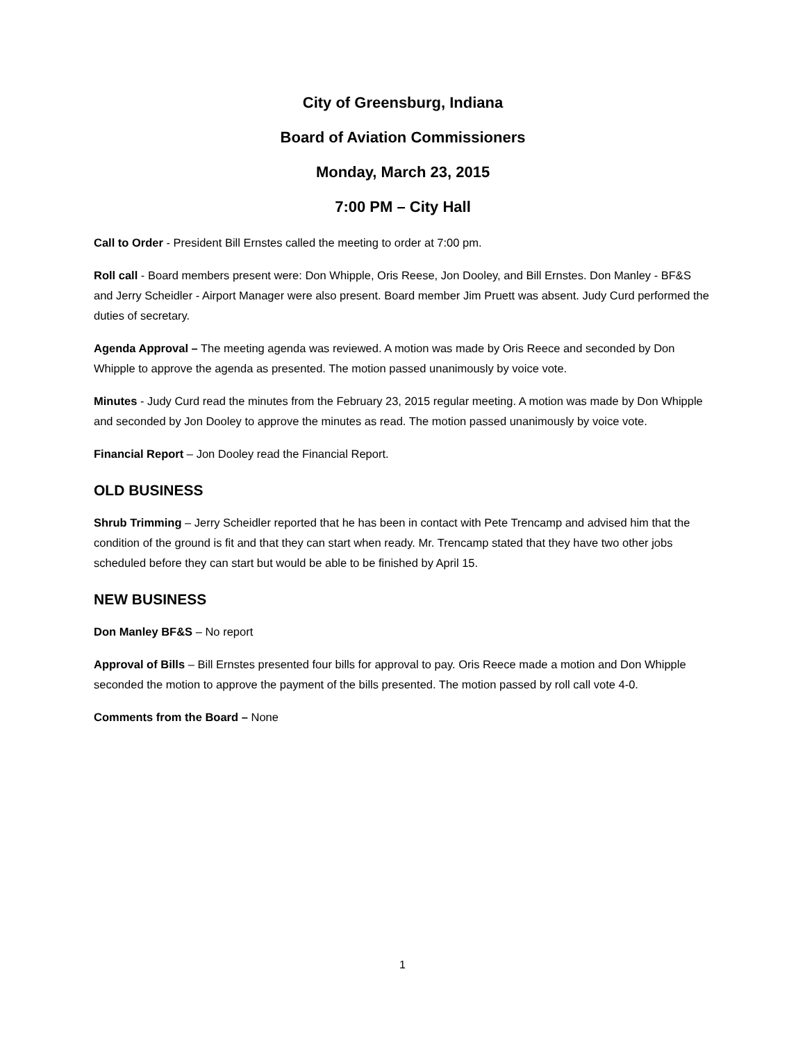City of Greensburg, Indiana
Board of Aviation Commissioners
Monday, March 23, 2015
7:00 PM – City Hall
Call to Order - President Bill Ernstes called the meeting to order at 7:00 pm.
Roll call - Board members present were: Don Whipple, Oris Reese, Jon Dooley, and Bill Ernstes. Don Manley - BF&S and Jerry Scheidler - Airport Manager were also present. Board member Jim Pruett was absent. Judy Curd performed the duties of secretary.
Agenda Approval – The meeting agenda was reviewed. A motion was made by Oris Reece and seconded by Don Whipple to approve the agenda as presented. The motion passed unanimously by voice vote.
Minutes - Judy Curd read the minutes from the February 23, 2015 regular meeting. A motion was made by Don Whipple and seconded by Jon Dooley to approve the minutes as read. The motion passed unanimously by voice vote.
Financial Report – Jon Dooley read the Financial Report.
OLD BUSINESS
Shrub Trimming – Jerry Scheidler reported that he has been in contact with Pete Trencamp and advised him that the condition of the ground is fit and that they can start when ready. Mr. Trencamp stated that they have two other jobs scheduled before they can start but would be able to be finished by April 15.
NEW BUSINESS
Don Manley BF&S – No report
Approval of Bills – Bill Ernstes presented four bills for approval to pay. Oris Reece made a motion and Don Whipple seconded the motion to approve the payment of the bills presented. The motion passed by roll call vote 4-0.
Comments from the Board – None
1